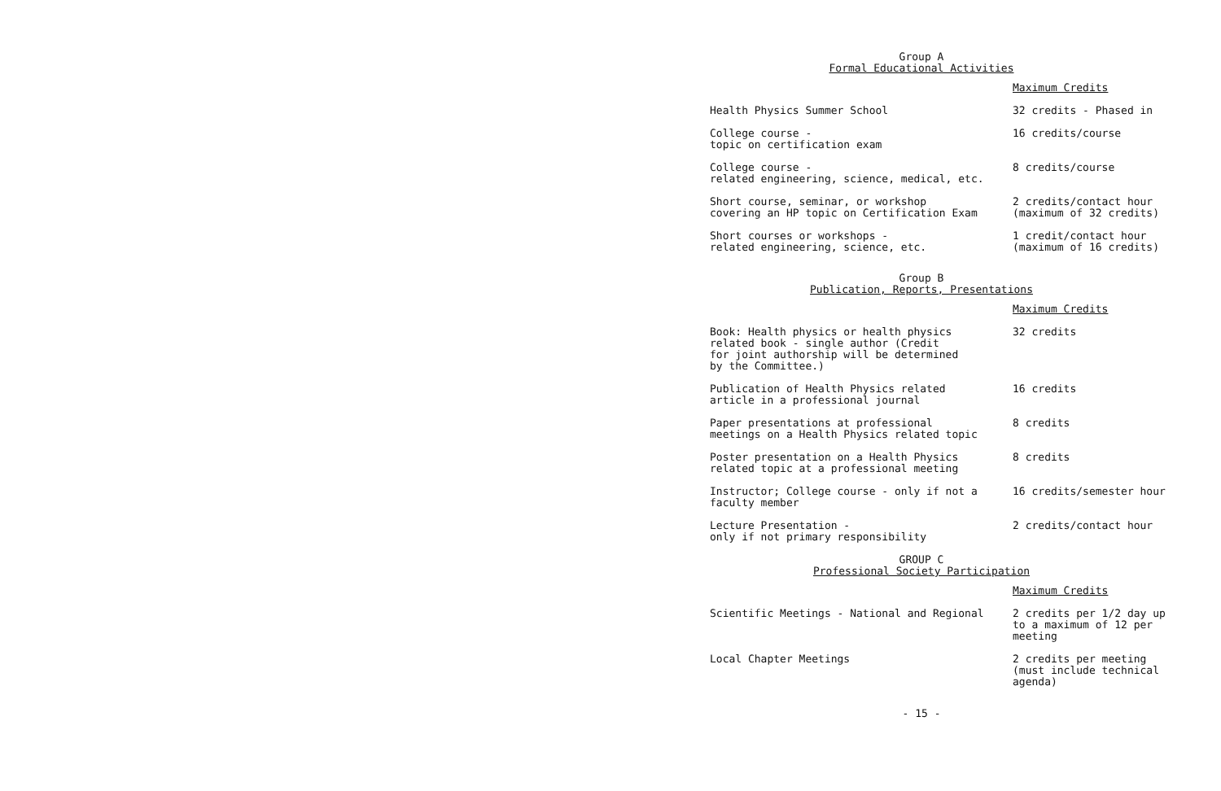Group A
Formal Educational Activities
| Maximum Credits | |
| --- | --- |
| Health Physics Summer School | 32 credits - Phased in |
| College course - topic on certification exam | 16 credits/course |
| College course - related engineering, science, medical, etc. | 8 credits/course |
| Short course, seminar, or workshop covering an HP topic on Certification Exam | 2 credits/contact hour (maximum of 32 credits) |
| Short courses or workshops - related engineering, science, etc. | 1 credit/contact hour (maximum of 16 credits) |
Group B
Publication, Reports, Presentations
| Maximum Credits | |
| --- | --- |
| Book: Health physics or health physics related book - single author (Credit for joint authorship will be determined by the Committee.) | 32 credits |
| Publication of Health Physics related article in a professional journal | 16 credits |
| Paper presentations at professional meetings on a Health Physics related topic | 8 credits |
| Poster presentation on a Health Physics related topic at a professional meeting | 8 credits |
| Instructor; College course - only if not a faculty member | 16 credits/semester hour |
| Lecture Presentation - only if not primary responsibility | 2 credits/contact hour |
GROUP C
Professional Society Participation
| Maximum Credits | |
| --- | --- |
| Scientific Meetings - National and Regional | 2 credits per 1/2 day up to a maximum of 12 per meeting |
| Local Chapter Meetings | 2 credits per meeting (must include technical agenda) |
- 15 -